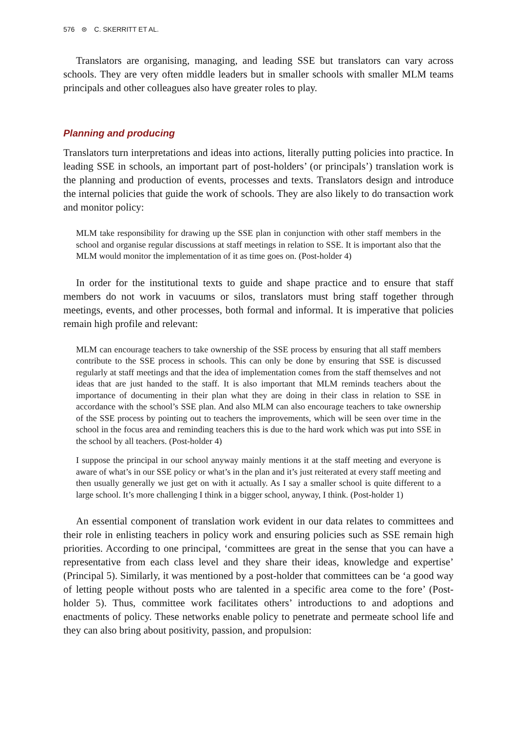576 ⊜ C. SKERRITT ET AL.
Translators are organising, managing, and leading SSE but translators can vary across schools. They are very often middle leaders but in smaller schools with smaller MLM teams principals and other colleagues also have greater roles to play.
Planning and producing
Translators turn interpretations and ideas into actions, literally putting policies into practice. In leading SSE in schools, an important part of post-holders’ (or principals’) translation work is the planning and production of events, processes and texts. Translators design and introduce the internal policies that guide the work of schools. They are also likely to do transaction work and monitor policy:
MLM take responsibility for drawing up the SSE plan in conjunction with other staff members in the school and organise regular discussions at staff meetings in relation to SSE. It is important also that the MLM would monitor the implementation of it as time goes on. (Post-holder 4)
In order for the institutional texts to guide and shape practice and to ensure that staff members do not work in vacuums or silos, translators must bring staff together through meetings, events, and other processes, both formal and informal. It is imperative that policies remain high profile and relevant:
MLM can encourage teachers to take ownership of the SSE process by ensuring that all staff members contribute to the SSE process in schools. This can only be done by ensuring that SSE is discussed regularly at staff meetings and that the idea of implementation comes from the staff themselves and not ideas that are just handed to the staff. It is also important that MLM reminds teachers about the importance of documenting in their plan what they are doing in their class in relation to SSE in accordance with the school’s SSE plan. And also MLM can also encourage teachers to take ownership of the SSE process by pointing out to teachers the improvements, which will be seen over time in the school in the focus area and reminding teachers this is due to the hard work which was put into SSE in the school by all teachers. (Post-holder 4)
I suppose the principal in our school anyway mainly mentions it at the staff meeting and everyone is aware of what’s in our SSE policy or what’s in the plan and it’s just reiterated at every staff meeting and then usually generally we just get on with it actually. As I say a smaller school is quite different to a large school. It’s more challenging I think in a bigger school, anyway, I think. (Post-holder 1)
An essential component of translation work evident in our data relates to committees and their role in enlisting teachers in policy work and ensuring policies such as SSE remain high priorities. According to one principal, ‘committees are great in the sense that you can have a representative from each class level and they share their ideas, knowledge and expertise’ (Principal 5). Similarly, it was mentioned by a post-holder that committees can be ‘a good way of letting people without posts who are talented in a specific area come to the fore’ (Post-holder 5). Thus, committee work facilitates others’ introductions to and adoptions and enactments of policy. These networks enable policy to penetrate and permeate school life and they can also bring about positivity, passion, and propulsion: